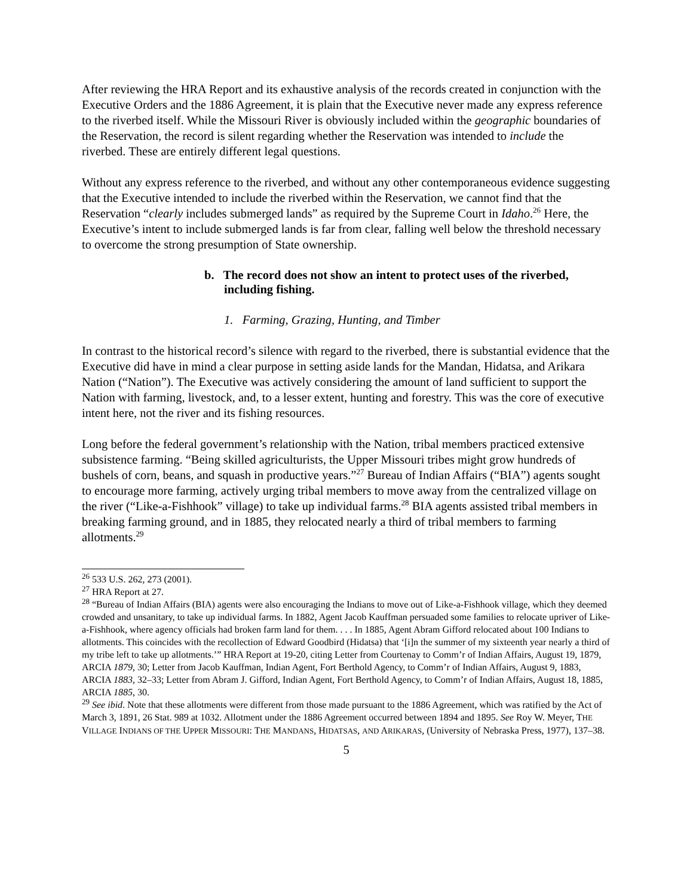After reviewing the HRA Report and its exhaustive analysis of the records created in conjunction with the Executive Orders and the 1886 Agreement, it is plain that the Executive never made any express reference to the riverbed itself. While the Missouri River is obviously included within the geographic boundaries of the Reservation, the record is silent regarding whether the Reservation was intended to include the riverbed. These are entirely different legal questions.
Without any express reference to the riverbed, and without any other contemporaneous evidence suggesting that the Executive intended to include the riverbed within the Reservation, we cannot find that the Reservation “clearly includes submerged lands” as required by the Supreme Court in Idaho.<sup>26</sup> Here, the Executive’s intent to include submerged lands is far from clear, falling well below the threshold necessary to overcome the strong presumption of State ownership.
b. The record does not show an intent to protect uses of the riverbed, including fishing.
1. Farming, Grazing, Hunting, and Timber
In contrast to the historical record’s silence with regard to the riverbed, there is substantial evidence that the Executive did have in mind a clear purpose in setting aside lands for the Mandan, Hidatsa, and Arikara Nation (“Nation”). The Executive was actively considering the amount of land sufficient to support the Nation with farming, livestock, and, to a lesser extent, hunting and forestry. This was the core of executive intent here, not the river and its fishing resources.
Long before the federal government’s relationship with the Nation, tribal members practiced extensive subsistence farming. “Being skilled agriculturists, the Upper Missouri tribes might grow hundreds of bushels of corn, beans, and squash in productive years.”<sup>27</sup> Bureau of Indian Affairs (“BIA”) agents sought to encourage more farming, actively urging tribal members to move away from the centralized village on the river (“Like-a-Fishhook” village) to take up individual farms.<sup>28</sup> BIA agents assisted tribal members in breaking farming ground, and in 1885, they relocated nearly a third of tribal members to farming allotments.<sup>29</sup>
<sup>26</sup> 533 U.S. 262, 273 (2001).
<sup>27</sup> HRA Report at 27.
<sup>28</sup> “Bureau of Indian Affairs (BIA) agents were also encouraging the Indians to move out of Like-a-Fishhook village, which they deemed crowded and unsanitary, to take up individual farms. In 1882, Agent Jacob Kauffman persuaded some families to relocate upriver of Like-a-Fishhook, where agency officials had broken farm land for them. . . . In 1885, Agent Abram Gifford relocated about 100 Indians to allotments. This coincides with the recollection of Edward Goodbird (Hidatsa) that ‘[i]n the summer of my sixteenth year nearly a third of my tribe left to take up allotments.’” HRA Report at 19-20, citing Letter from Courtenay to Comm’r of Indian Affairs, August 19, 1879, ARCIA 1879, 30; Letter from Jacob Kauffman, Indian Agent, Fort Berthold Agency, to Comm’r of Indian Affairs, August 9, 1883, ARCIA 1883, 32–33; Letter from Abram J. Gifford, Indian Agent, Fort Berthold Agency, to Comm’r of Indian Affairs, August 18, 1885, ARCIA 1885, 30.
<sup>29</sup> See ibid. Note that these allotments were different from those made pursuant to the 1886 Agreement, which was ratified by the Act of March 3, 1891, 26 Stat. 989 at 1032. Allotment under the 1886 Agreement occurred between 1894 and 1895. See Roy W. Meyer, THE VILLAGE INDIANS OF THE UPPER MISSOURI: THE MANDANS, HIDATSAS, AND ARIKARAS, (University of Nebraska Press, 1977), 137–38.
5